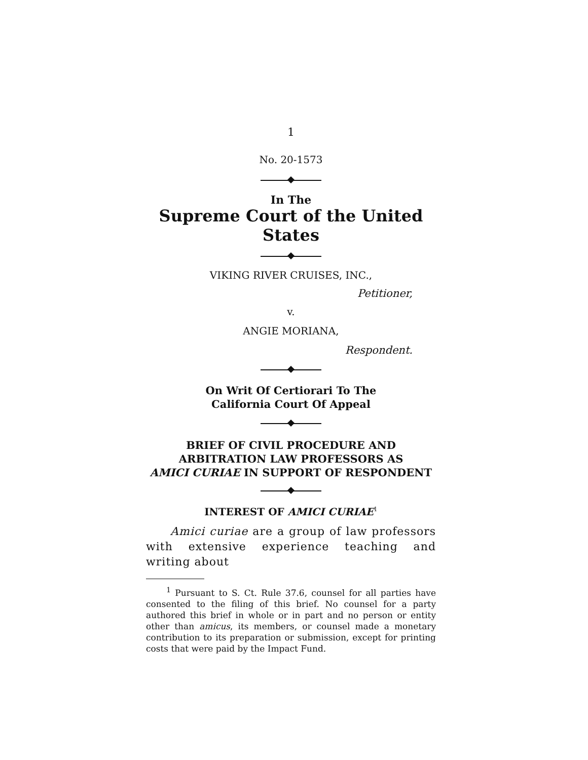1
No. 20-1573
In The
Supreme Court of the United States
VIKING RIVER CRUISES, INC.,
Petitioner,
v.
ANGIE MORIANA,
Respondent.
On Writ Of Certiorari To The
California Court Of Appeal
BRIEF OF CIVIL PROCEDURE AND
ARBITRATION LAW PROFESSORS AS
AMICI CURIAE IN SUPPORT OF RESPONDENT
INTEREST OF AMICI CURIAE<sup>1</sup>
Amici curiae are a group of law professors with extensive experience teaching and writing about
<sup>1</sup> Pursuant to S. Ct. Rule 37.6, counsel for all parties have consented to the filing of this brief. No counsel for a party authored this brief in whole or in part and no person or entity other than amicus, its members, or counsel made a monetary contribution to its preparation or submission, except for printing costs that were paid by the Impact Fund.